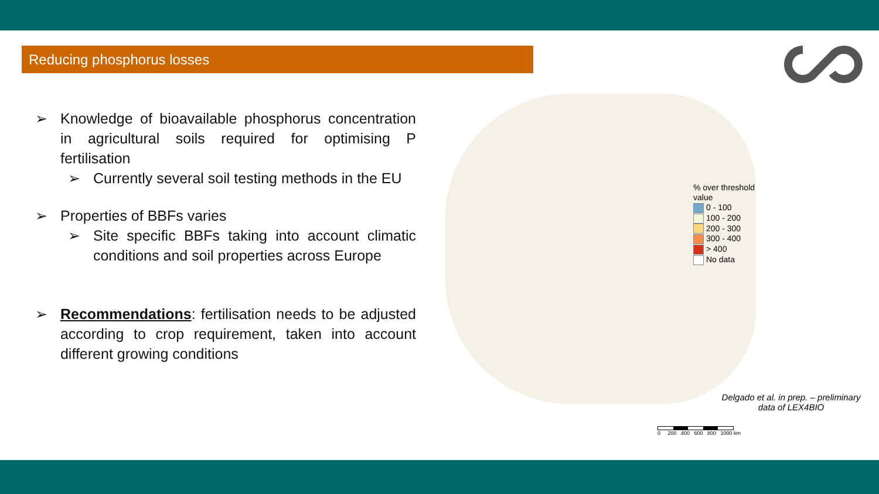Reducing phosphorus losses
➢ Knowledge of bioavailable phosphorus concentration in agricultural soils required for optimising P fertilisation
➢ Currently several soil testing methods in the EU
➢ Properties of BBFs varies
➢ Site specific BBFs taking into account climatic conditions and soil properties across Europe
➢ Recommendations: fertilisation needs to be adjusted according to crop requirement, taken into account different growing conditions
% over threshold
value
0 - 100
100 - 200
200 - 300
300 - 400
> 400
No data
Delgado et al. in prep. – preliminary data of LEX4BIO
0 200 400 600 800 1000 km